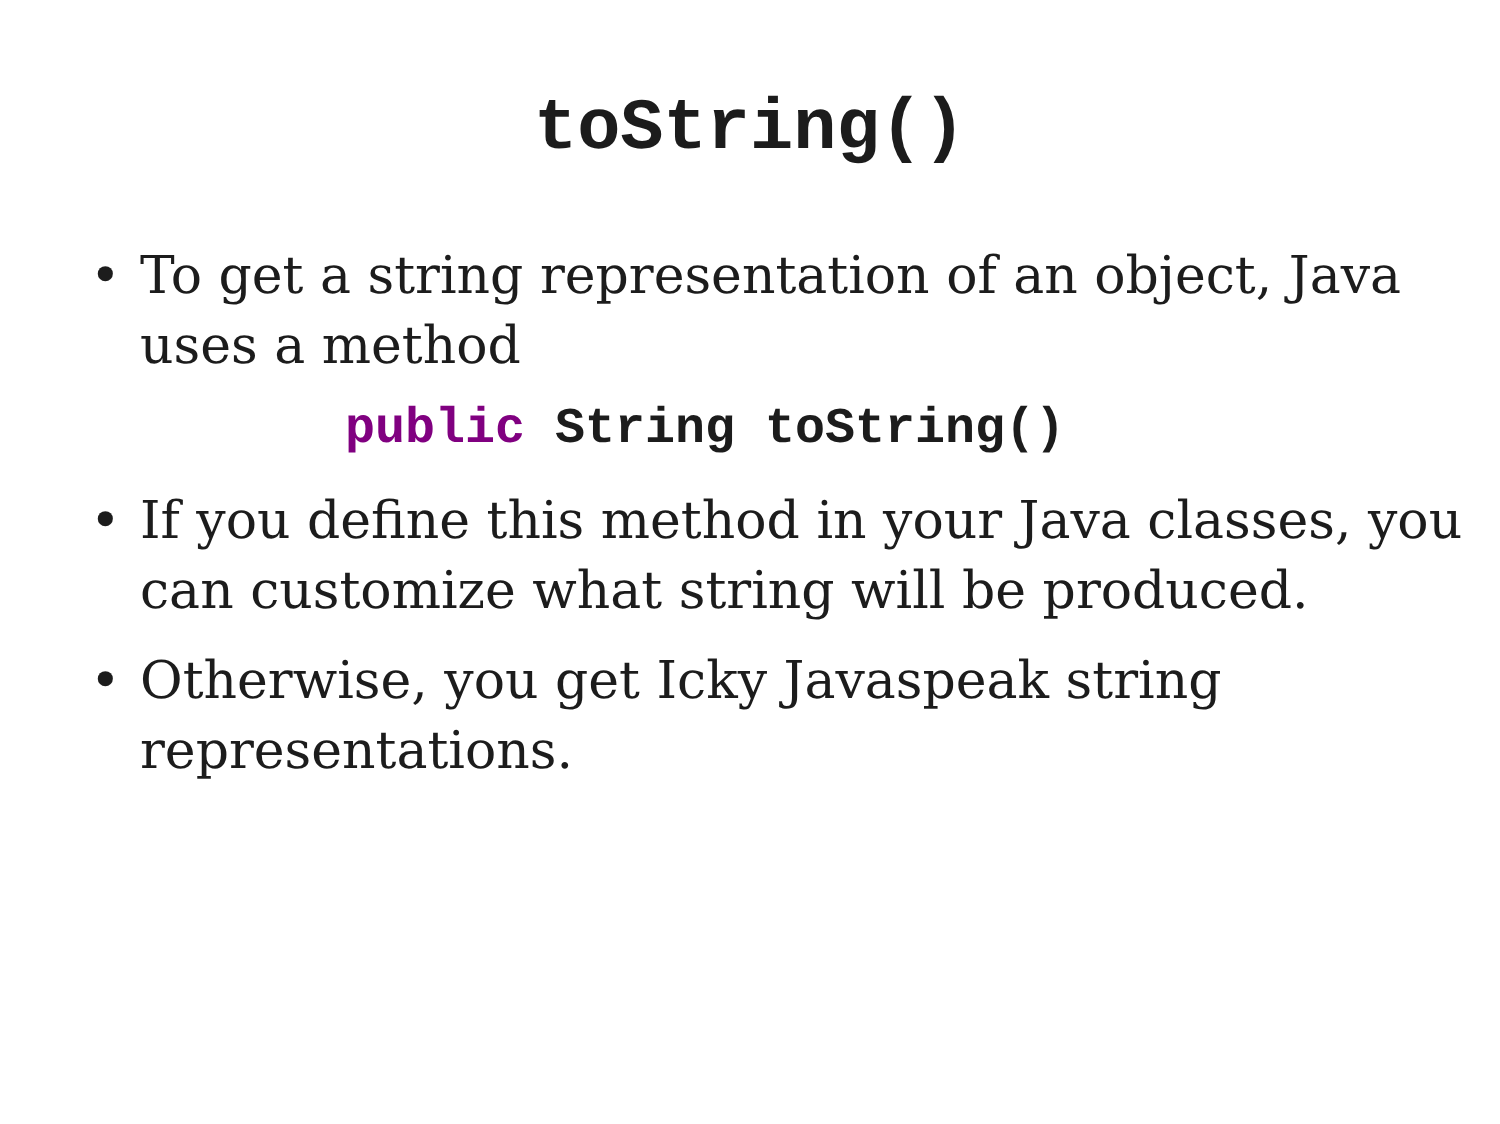toString()
• To get a string representation of an object, Java uses a method
public String toString()
• If you define this method in your Java classes, you can customize what string will be produced.
• Otherwise, you get Icky Javaspeak string representations.